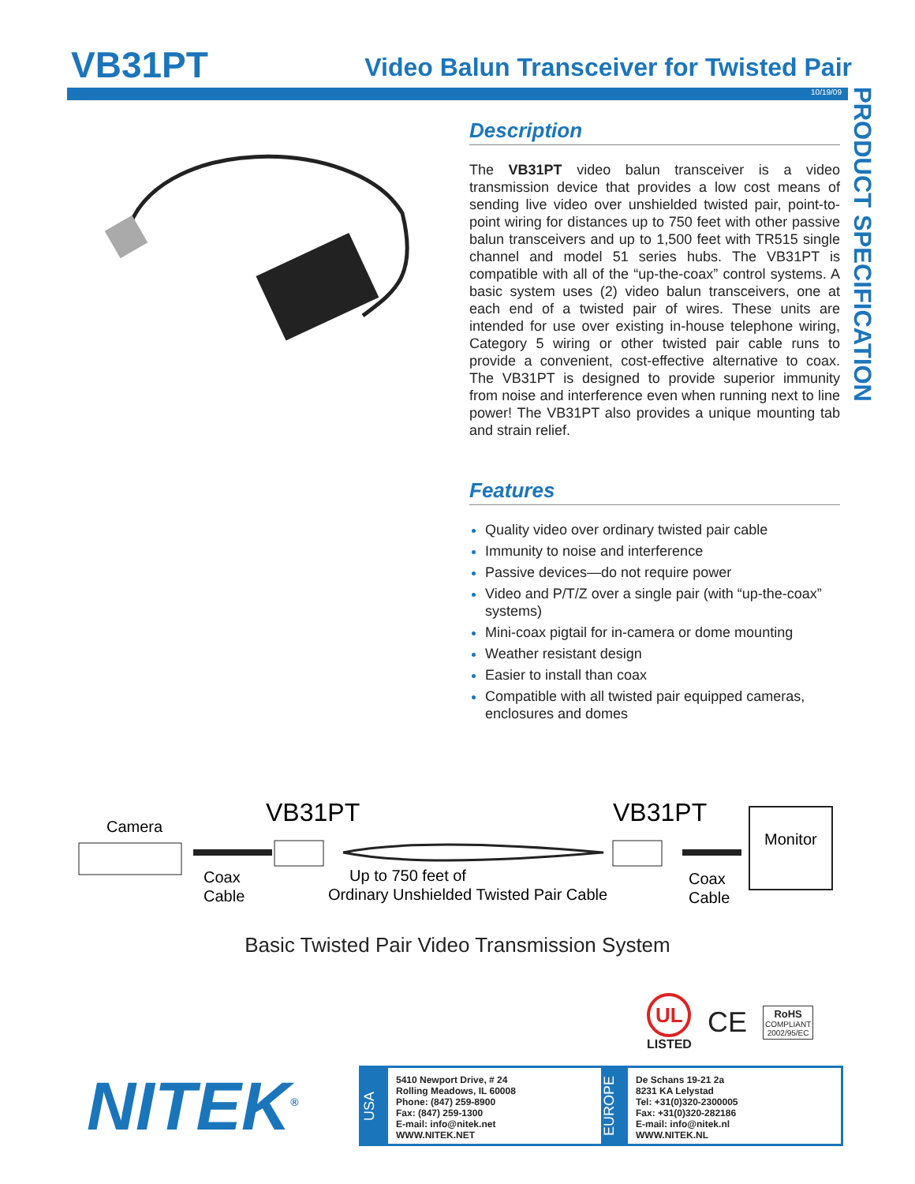VB31PT
Video Balun Transceiver for Twisted Pair
10/19/09
PRODUCT SPECIFICATION
Description
The VB31PT video balun transceiver is a video transmission device that provides a low cost means of sending live video over unshielded twisted pair, point-to-point wiring for distances up to 750 feet with other passive balun transceivers and up to 1,500 feet with TR515 single channel and model 51 series hubs. The VB31PT is compatible with all of the “up-the-coax” control systems. A basic system uses (2) video balun transceivers, one at each end of a twisted pair of wires. These units are intended for use over existing in-house telephone wiring, Category 5 wiring or other twisted pair cable runs to provide a convenient, cost-effective alternative to coax. The VB31PT is designed to provide superior immunity from noise and interference even when running next to line power! The VB31PT also provides a unique mounting tab and strain relief.
Features
Quality video over ordinary twisted pair cable
Immunity to noise and interference
Passive devices—do not require power
Video and P/T/Z over a single pair (with “up-the-coax” systems)
Mini-coax pigtail for in-camera or dome mounting
Weather resistant design
Easier to install than coax
Compatible with all twisted pair equipped cameras, enclosures and domes
Camera
VB31PT
VB31PT
Monitor
Coax
Cable
Up to 750 feet of
Ordinary Unshielded Twisted Pair Cable
Coax
Cable
Basic Twisted Pair Video Transmission System
UL
LISTED
CE
RoHS
COMPLIANT
2002/95/EC
NITEK<sup>®</sup>
USA
5410 Newport Drive, # 24
Rolling Meadows, IL 60008
Phone: (847) 259-8900
Fax: (847) 259-1300
E-mail: info@nitek.net
WWW.NITEK.NET
EUROPE
De Schans 19-21 2a
8231 KA Lelystad
Tel: +31(0)320-2300005
Fax: +31(0)320-282186
E-mail: info@nitek.nl
WWW.NITEK.NL